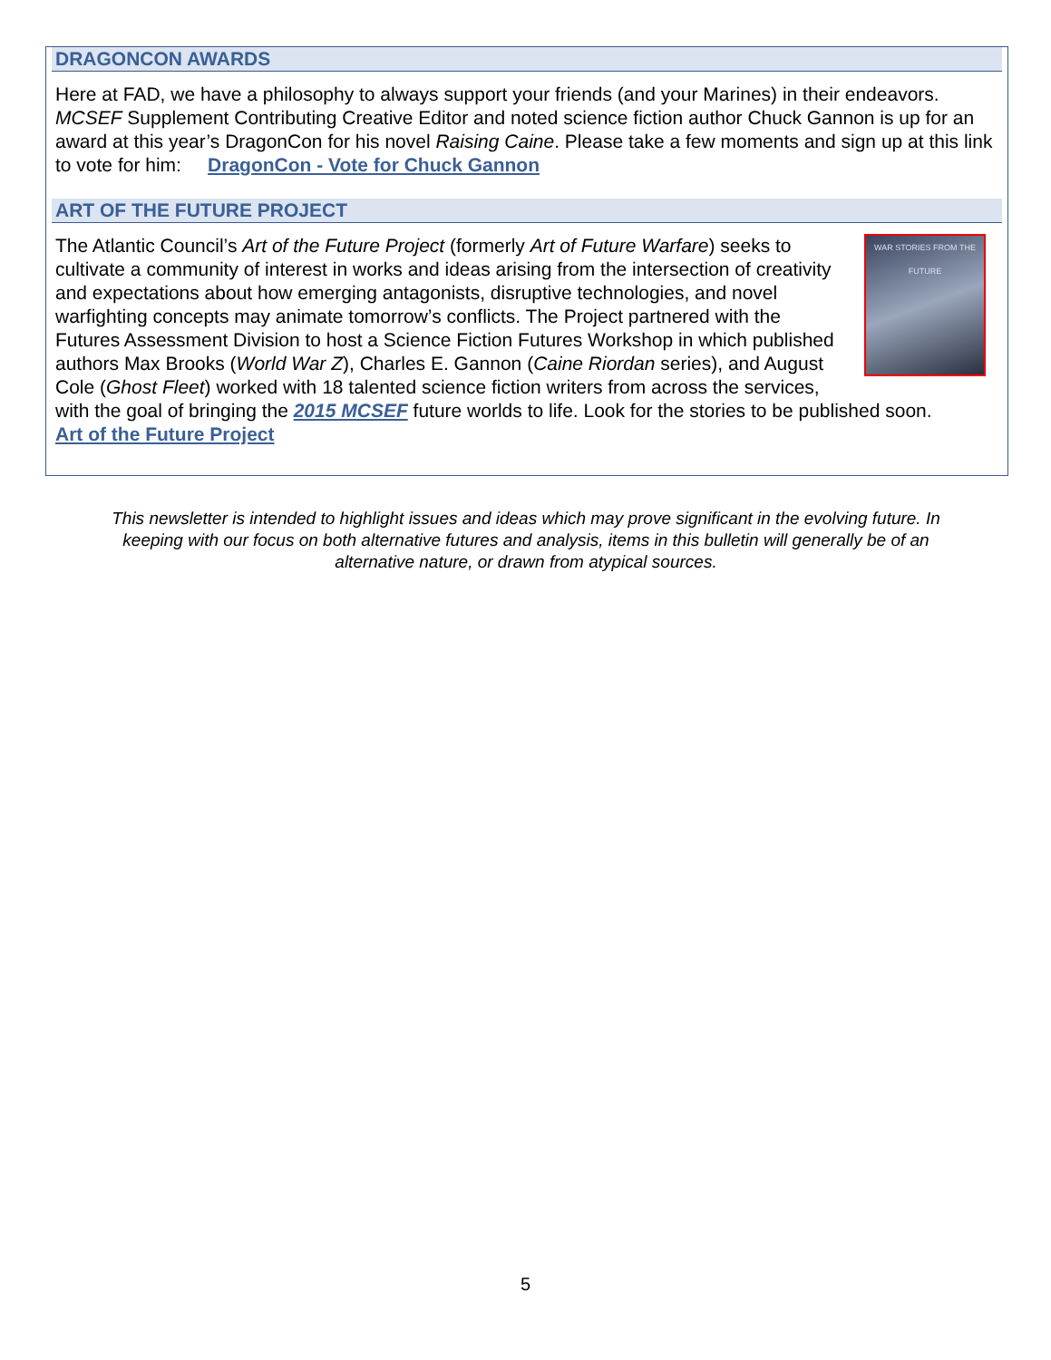DRAGONCON AWARDS
Here at FAD, we have a philosophy to always support your friends (and your Marines) in their endeavors. MCSEF Supplement Contributing Creative Editor and noted science fiction author Chuck Gannon is up for an award at this year’s DragonCon for his novel Raising Caine. Please take a few moments and sign up at this link to vote for him: DragonCon - Vote for Chuck Gannon
ART OF THE FUTURE PROJECT
WAR STORIES FROM THE FUTURE The Atlantic Council’s Art of the Future Project (formerly Art of Future Warfare) seeks to cultivate a community of interest in works and ideas arising from the intersection of creativity and expectations about how emerging antagonists, disruptive technologies, and novel warfighting concepts may animate tomorrow’s conflicts. The Project partnered with the Futures Assessment Division to host a Science Fiction Futures Workshop in which published authors Max Brooks (World War Z), Charles E. Gannon (Caine Riordan series), and August Cole (Ghost Fleet) worked with 18 talented science fiction writers from across the services, with the goal of bringing the 2015 MCSEF future worlds to life. Look for the stories to be published soon.
Art of the Future Project
This newsletter is intended to highlight issues and ideas which may prove significant in the evolving future. In keeping with our focus on both alternative futures and analysis, items in this bulletin will generally be of an alternative nature, or drawn from atypical sources.
5